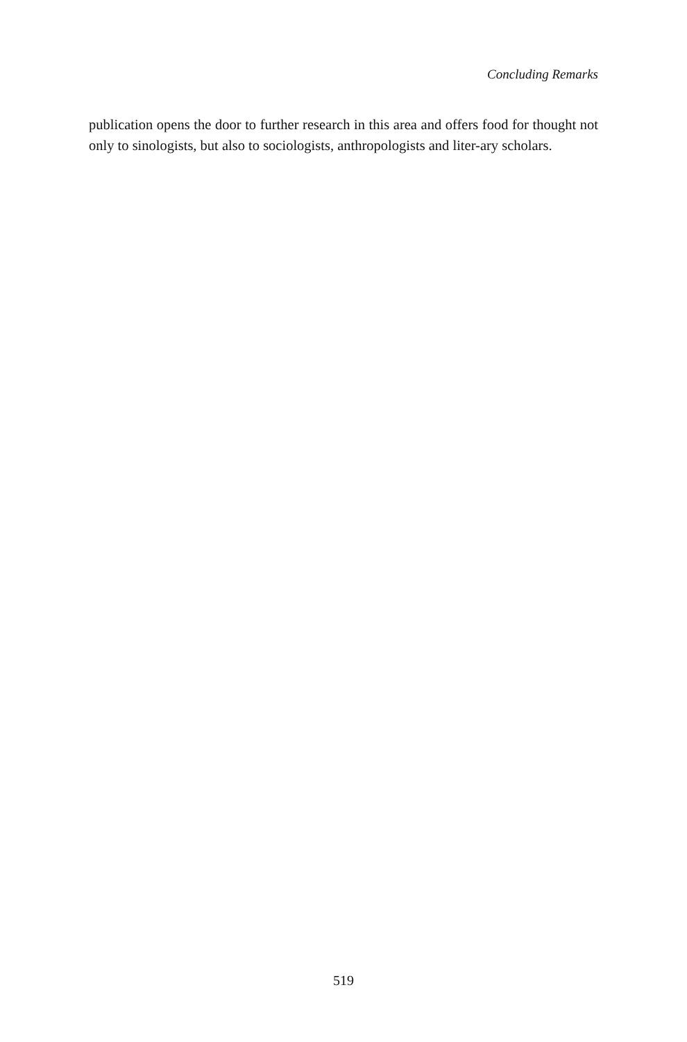Concluding Remarks
publication opens the door to further research in this area and offers food for thought not only to sinologists, but also to sociologists, anthropologists and liter-ary scholars.
519